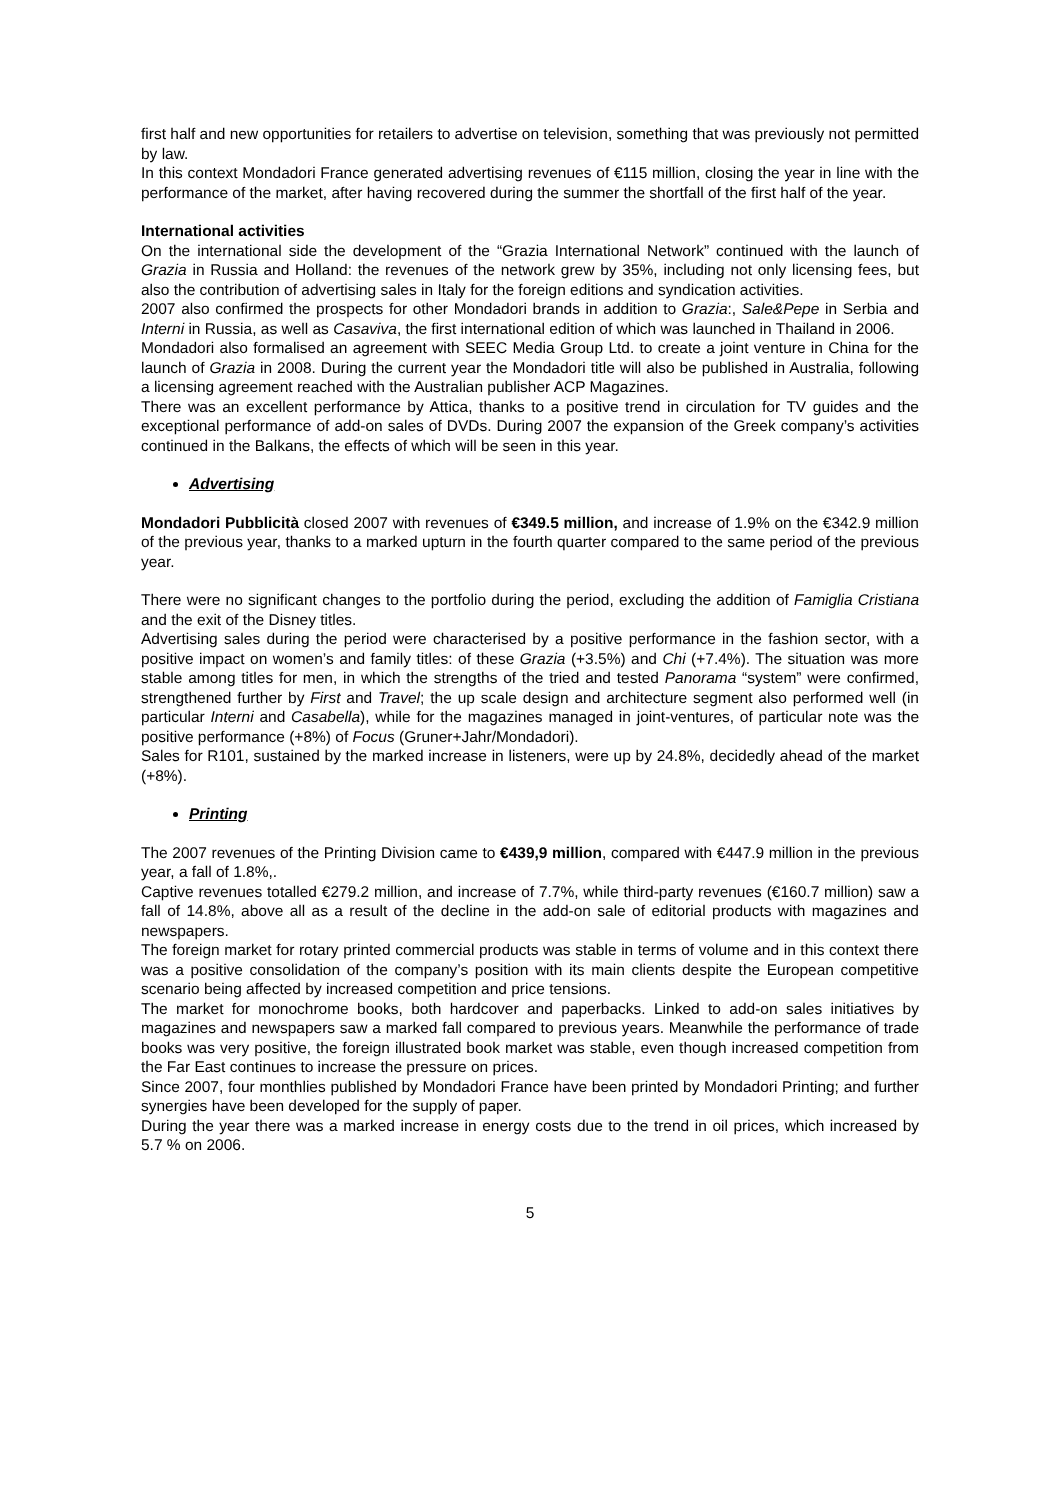first half and new opportunities for retailers to advertise on television, something that was previously not permitted by law.
In this context Mondadori France generated advertising revenues of €115 million, closing the year in line with the performance of the market, after having recovered during the summer the shortfall of the first half of the year.
International activities
On the international side the development of the “Grazia International Network” continued with the launch of Grazia in Russia and Holland: the revenues of the network grew by 35%, including not only licensing fees, but also the contribution of advertising sales in Italy for the foreign editions and syndication activities.
2007 also confirmed the prospects for other Mondadori brands in addition to Grazia:, Sale&Pepe in Serbia and Interni in Russia, as well as Casaviva, the first international edition of which was launched in Thailand in 2006.
Mondadori also formalised an agreement with SEEC Media Group Ltd. to create a joint venture in China for the launch of Grazia in 2008. During the current year the Mondadori title will also be published in Australia, following a licensing agreement reached with the Australian publisher ACP Magazines.
There was an excellent performance by Attica, thanks to a positive trend in circulation for TV guides and the exceptional performance of add-on sales of DVDs. During 2007 the expansion of the Greek company’s activities continued in the Balkans, the effects of which will be seen in this year.
Advertising
Mondadori Pubblicità closed 2007 with revenues of €349.5 million, and increase of 1.9% on the €342.9 million of the previous year, thanks to a marked upturn in the fourth quarter compared to the same period of the previous year.
There were no significant changes to the portfolio during the period, excluding the addition of Famiglia Cristiana and the exit of the Disney titles.
Advertising sales during the period were characterised by a positive performance in the fashion sector, with a positive impact on women’s and family titles: of these Grazia (+3.5%) and Chi (+7.4%). The situation was more stable among titles for men, in which the strengths of the tried and tested Panorama “system” were confirmed, strengthened further by First and Travel; the up scale design and architecture segment also performed well (in particular Interni and Casabella), while for the magazines managed in joint-ventures, of particular note was the positive performance (+8%) of Focus (Gruner+Jahr/Mondadori).
Sales for R101, sustained by the marked increase in listeners, were up by 24.8%, decidedly ahead of the market (+8%).
Printing
The 2007 revenues of the Printing Division came to €439,9 million, compared with €447.9 million in the previous year, a fall of 1.8%,.
Captive revenues totalled €279.2 million, and increase of 7.7%, while third-party revenues (€160.7 million) saw a fall of 14.8%, above all as a result of the decline in the add-on sale of editorial products with magazines and newspapers.
The foreign market for rotary printed commercial products was stable in terms of volume and in this context there was a positive consolidation of the company’s position with its main clients despite the European competitive scenario being affected by increased competition and price tensions.
The market for monochrome books, both hardcover and paperbacks. Linked to add-on sales initiatives by magazines and newspapers saw a marked fall compared to previous years. Meanwhile the performance of trade books was very positive, the foreign illustrated book market was stable, even though increased competition from the Far East continues to increase the pressure on prices.
Since 2007, four monthlies published by Mondadori France have been printed by Mondadori Printing; and further synergies have been developed for the supply of paper.
During the year there was a marked increase in energy costs due to the trend in oil prices, which increased by 5.7 % on 2006.
5